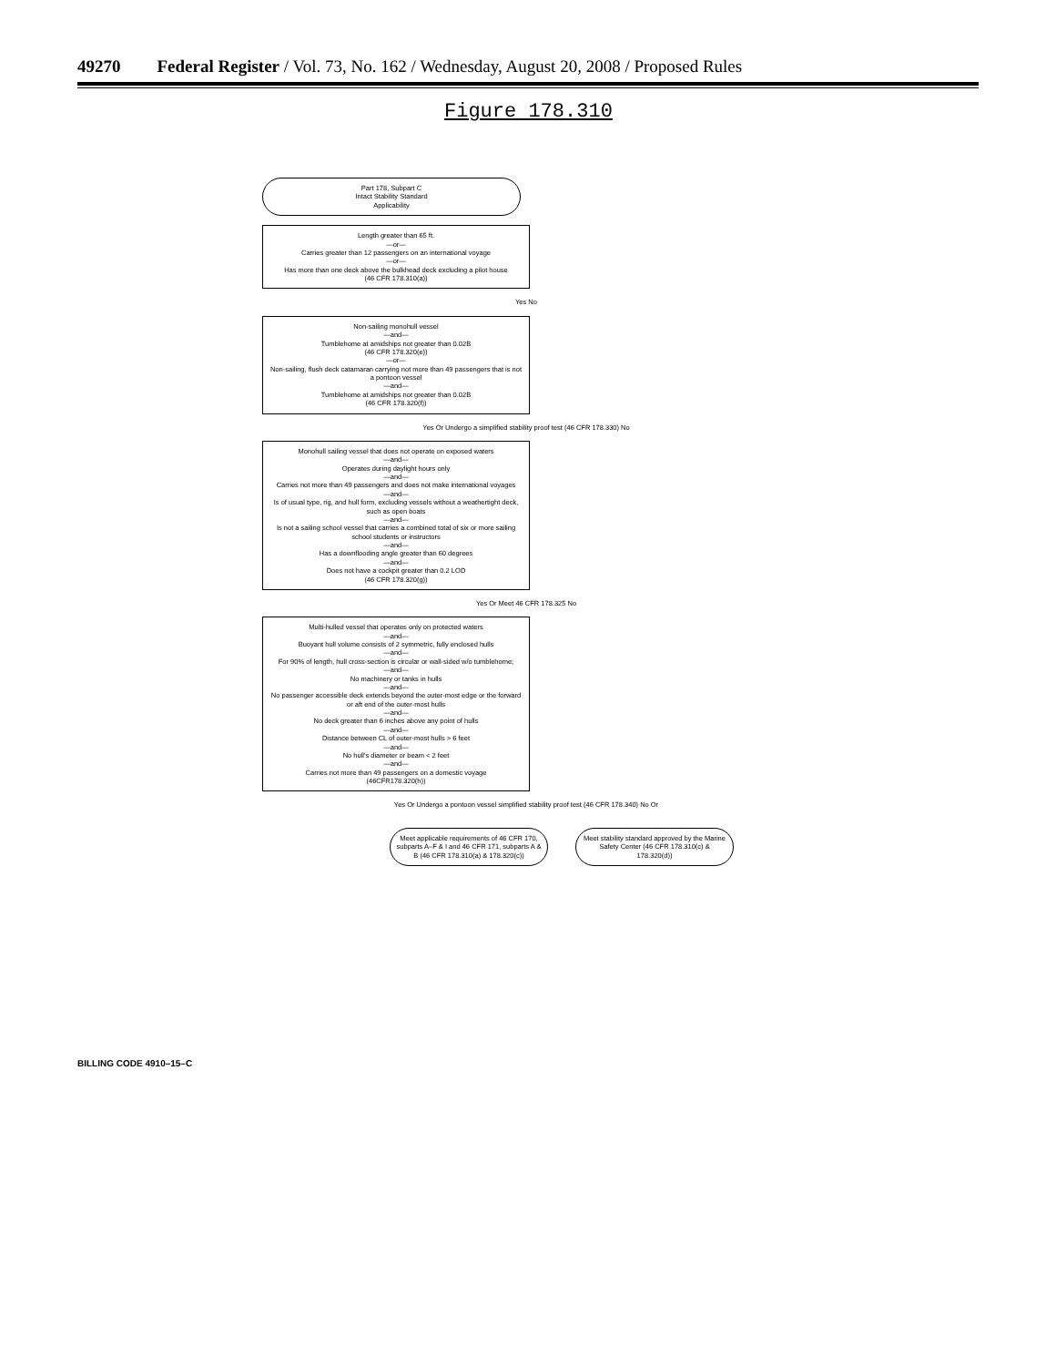49270 Federal Register / Vol. 73, No. 162 / Wednesday, August 20, 2008 / Proposed Rules
Figure 178.310
Part 178, Subpart C
Intact Stability Standard
Applicability
Length greater than 65 ft.
—or—
Carries greater than 12 passengers on an international voyage
—or—
Has more than one deck above the bulkhead deck excluding a pilot house
(46 CFR 178.310(a))
Yes No
Non-sailing monohull vessel
—and—
Tumblehome at amidships not greater than 0.02B
(46 CFR 178.320(e))
—or—
Non-sailing, flush deck catamaran carrying not more than 49 passengers that is not a pontoon vessel
—and—
Tumblehome at amidships not greater than 0.02B
(46 CFR 178.320(f))
Yes Or Undergo a simplified stability proof test (46 CFR 178.330) No
Monohull sailing vessel that does not operate on exposed waters
—and—
Operates during daylight hours only
—and—
Carries not more than 49 passengers and does not make international voyages
—and—
Is of usual type, rig, and hull form, excluding vessels without a weathertight deck, such as open boats
—and—
Is not a sailing school vessel that carries a combined total of six or more sailing school students or instructors
—and—
Has a downflooding angle greater than 60 degrees
—and—
Does not have a cockpit greater than 0.2 LOD
(46 CFR 178.320(g))
Yes Or Meet 46 CFR 178.325 No
Multi-hulled vessel that operates only on protected waters
—and—
Buoyant hull volume consists of 2 symmetric, fully enclosed hulls
—and—
For 90% of length, hull cross-section is circular or wall-sided w/o tumblehome;
—and—
No machinery or tanks in hulls
—and—
No passenger accessible deck extends beyond the outer-most edge or the forward or aft end of the outer-most hulls
—and—
No deck greater than 6 inches above any point of hulls
—and—
Distance between CL of outer-most hulls > 6 feet
—and—
No hull's diameter or beam < 2 feet
—and—
Carries not more than 49 passengers on a domestic voyage
(46CFR178.320(h))
Yes Or Undergo a pontoon vessel simplified stability proof test (46 CFR 178.340) No Or
Meet applicable requirements of 46 CFR 170, subparts A–F & I and 46 CFR 171, subparts A & B (46 CFR 178.310(a) & 178.320(c))
Meet stability standard approved by the Marine Safety Center (46 CFR 178.310(c) & 178.320(d))
BILLING CODE 4910–15–C